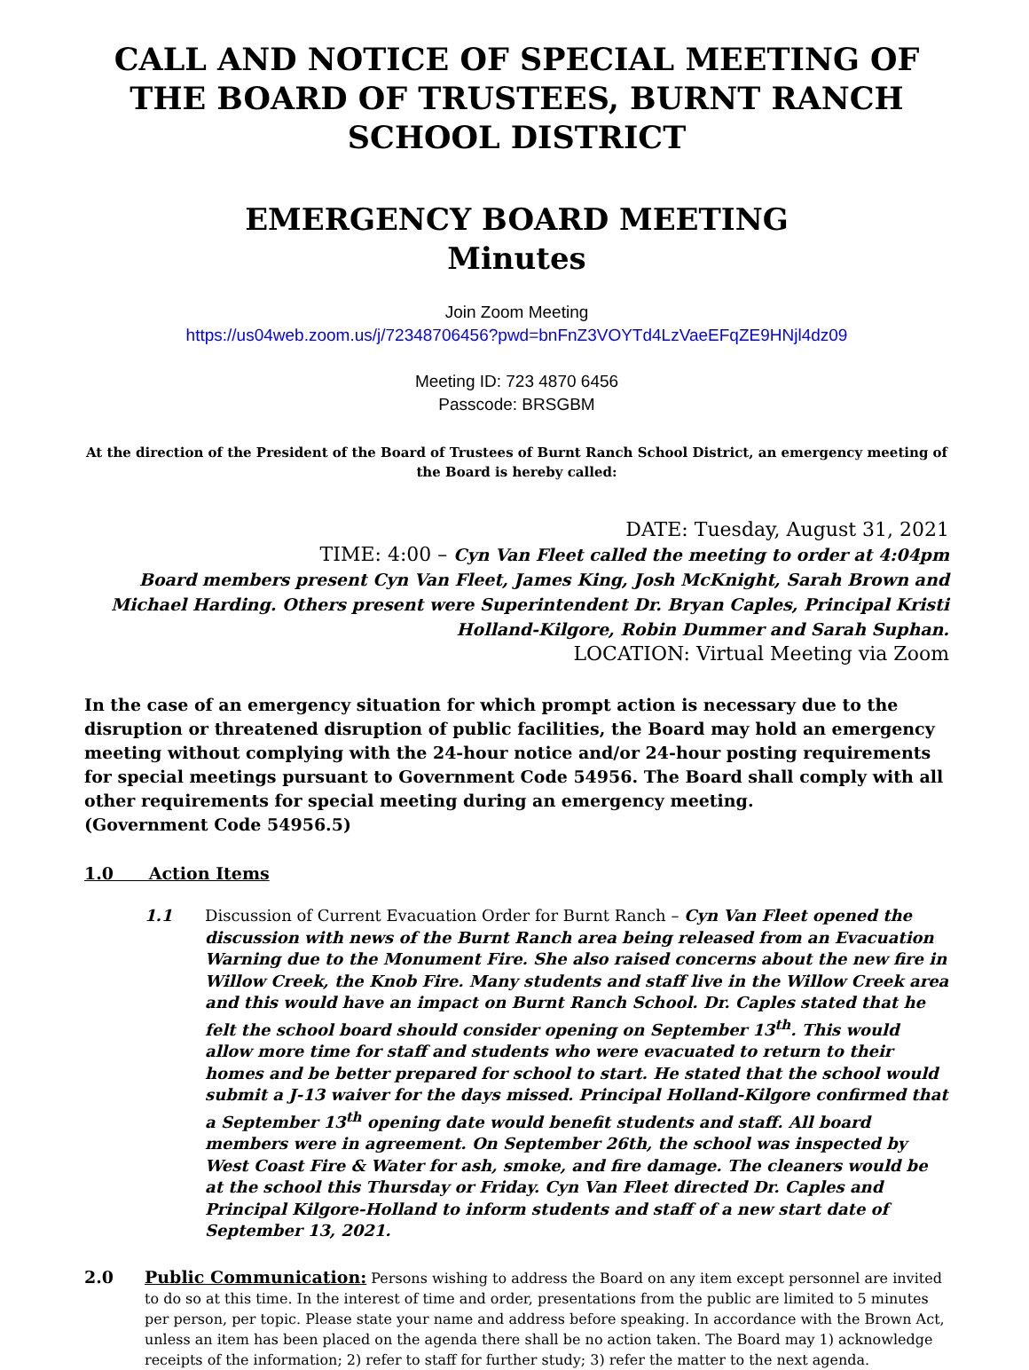CALL AND NOTICE OF SPECIAL MEETING OF THE BOARD OF TRUSTEES, BURNT RANCH SCHOOL DISTRICT
EMERGENCY BOARD MEETING
Minutes
Join Zoom Meeting
https://us04web.zoom.us/j/72348706456?pwd=bnFnZ3VOYTd4LzVaeEFqZE9HNjl4dz09
Meeting ID: 723 4870 6456
Passcode: BRSGBM
At the direction of the President of the Board of Trustees of Burnt Ranch School District, an emergency meeting of the Board is hereby called:
DATE: Tuesday, August 31, 2021
TIME: 4:00 – Cyn Van Fleet called the meeting to order at 4:04pm
Board members present Cyn Van Fleet, James King, Josh McKnight, Sarah Brown and Michael Harding. Others present were Superintendent Dr. Bryan Caples, Principal Kristi Holland-Kilgore, Robin Dummer and Sarah Suphan.
LOCATION: Virtual Meeting via Zoom
In the case of an emergency situation for which prompt action is necessary due to the disruption or threatened disruption of public facilities, the Board may hold an emergency meeting without complying with the 24-hour notice and/or 24-hour posting requirements for special meetings pursuant to Government Code 54956. The Board shall comply with all other requirements for special meeting during an emergency meeting.
(Government Code 54956.5)
1.0 Action Items
1.1 Discussion of Current Evacuation Order for Burnt Ranch – Cyn Van Fleet opened the discussion with news of the Burnt Ranch area being released from an Evacuation Warning due to the Monument Fire. She also raised concerns about the new fire in Willow Creek, the Knob Fire. Many students and staff live in the Willow Creek area and this would have an impact on Burnt Ranch School. Dr. Caples stated that he felt the school board should consider opening on September 13<sup>th</sup>. This would allow more time for staff and students who were evacuated to return to their homes and be better prepared for school to start. He stated that the school would submit a J-13 waiver for the days missed. Principal Holland-Kilgore confirmed that a September 13<sup>th</sup> opening date would benefit students and staff. All board members were in agreement. On September 26th, the school was inspected by West Coast Fire & Water for ash, smoke, and fire damage. The cleaners would be at the school this Thursday or Friday. Cyn Van Fleet directed Dr. Caples and Principal Kilgore-Holland to inform students and staff of a new start date of September 13, 2021.
2.0 Public Communication: Persons wishing to address the Board on any item except personnel are invited to do so at this time. In the interest of time and order, presentations from the public are limited to 5 minutes per person, per topic. Please state your name and address before speaking. In accordance with the Brown Act, unless an item has been placed on the agenda there shall be no action taken. The Board may 1) acknowledge receipts of the information; 2) refer to staff for further study; 3) refer the matter to the next agenda.